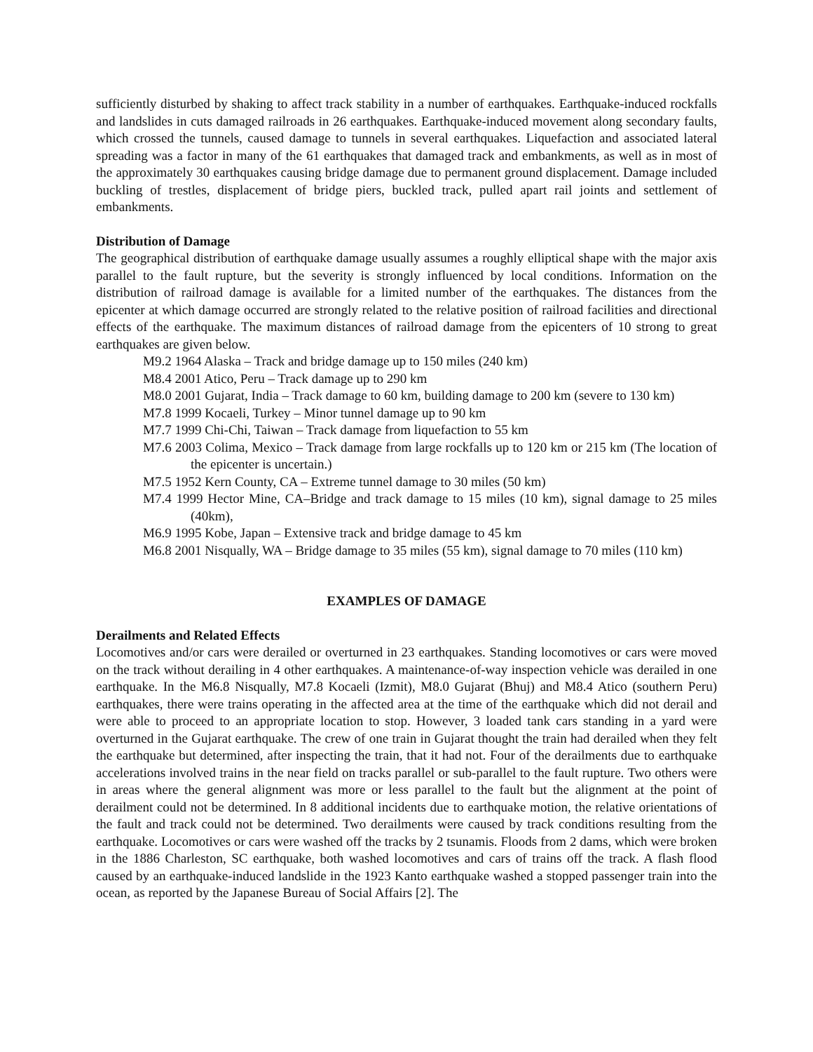sufficiently disturbed by shaking to affect track stability in a number of earthquakes. Earthquake-induced rockfalls and landslides in cuts damaged railroads in 26 earthquakes. Earthquake-induced movement along secondary faults, which crossed the tunnels, caused damage to tunnels in several earthquakes. Liquefaction and associated lateral spreading was a factor in many of the 61 earthquakes that damaged track and embankments, as well as in most of the approximately 30 earthquakes causing bridge damage due to permanent ground displacement. Damage included buckling of trestles, displacement of bridge piers, buckled track, pulled apart rail joints and settlement of embankments.
Distribution of Damage
The geographical distribution of earthquake damage usually assumes a roughly elliptical shape with the major axis parallel to the fault rupture, but the severity is strongly influenced by local conditions. Information on the distribution of railroad damage is available for a limited number of the earthquakes. The distances from the epicenter at which damage occurred are strongly related to the relative position of railroad facilities and directional effects of the earthquake. The maximum distances of railroad damage from the epicenters of 10 strong to great earthquakes are given below.
M9.2 1964 Alaska – Track and bridge damage up to 150 miles (240 km)
M8.4 2001 Atico, Peru – Track damage up to 290 km
M8.0 2001 Gujarat, India – Track damage to 60 km, building damage to 200 km (severe to 130 km)
M7.8 1999 Kocaeli, Turkey – Minor tunnel damage up to 90 km
M7.7 1999 Chi-Chi, Taiwan – Track damage from liquefaction to 55 km
M7.6 2003 Colima, Mexico – Track damage from large rockfalls up to 120 km or 215 km (The location of the epicenter is uncertain.)
M7.5 1952 Kern County, CA – Extreme tunnel damage to 30 miles (50 km)
M7.4 1999 Hector Mine, CA–Bridge and track damage to 15 miles (10 km), signal damage to 25 miles (40km),
M6.9 1995 Kobe, Japan – Extensive track and bridge damage to 45 km
M6.8 2001 Nisqually, WA – Bridge damage to 35 miles (55 km), signal damage to 70 miles (110 km)
EXAMPLES OF DAMAGE
Derailments and Related Effects
Locomotives and/or cars were derailed or overturned in 23 earthquakes. Standing locomotives or cars were moved on the track without derailing in 4 other earthquakes. A maintenance-of-way inspection vehicle was derailed in one earthquake. In the M6.8 Nisqually, M7.8 Kocaeli (Izmit), M8.0 Gujarat (Bhuj) and M8.4 Atico (southern Peru) earthquakes, there were trains operating in the affected area at the time of the earthquake which did not derail and were able to proceed to an appropriate location to stop. However, 3 loaded tank cars standing in a yard were overturned in the Gujarat earthquake. The crew of one train in Gujarat thought the train had derailed when they felt the earthquake but determined, after inspecting the train, that it had not. Four of the derailments due to earthquake accelerations involved trains in the near field on tracks parallel or sub-parallel to the fault rupture. Two others were in areas where the general alignment was more or less parallel to the fault but the alignment at the point of derailment could not be determined. In 8 additional incidents due to earthquake motion, the relative orientations of the fault and track could not be determined. Two derailments were caused by track conditions resulting from the earthquake. Locomotives or cars were washed off the tracks by 2 tsunamis. Floods from 2 dams, which were broken in the 1886 Charleston, SC earthquake, both washed locomotives and cars of trains off the track. A flash flood caused by an earthquake-induced landslide in the 1923 Kanto earthquake washed a stopped passenger train into the ocean, as reported by the Japanese Bureau of Social Affairs [2]. The